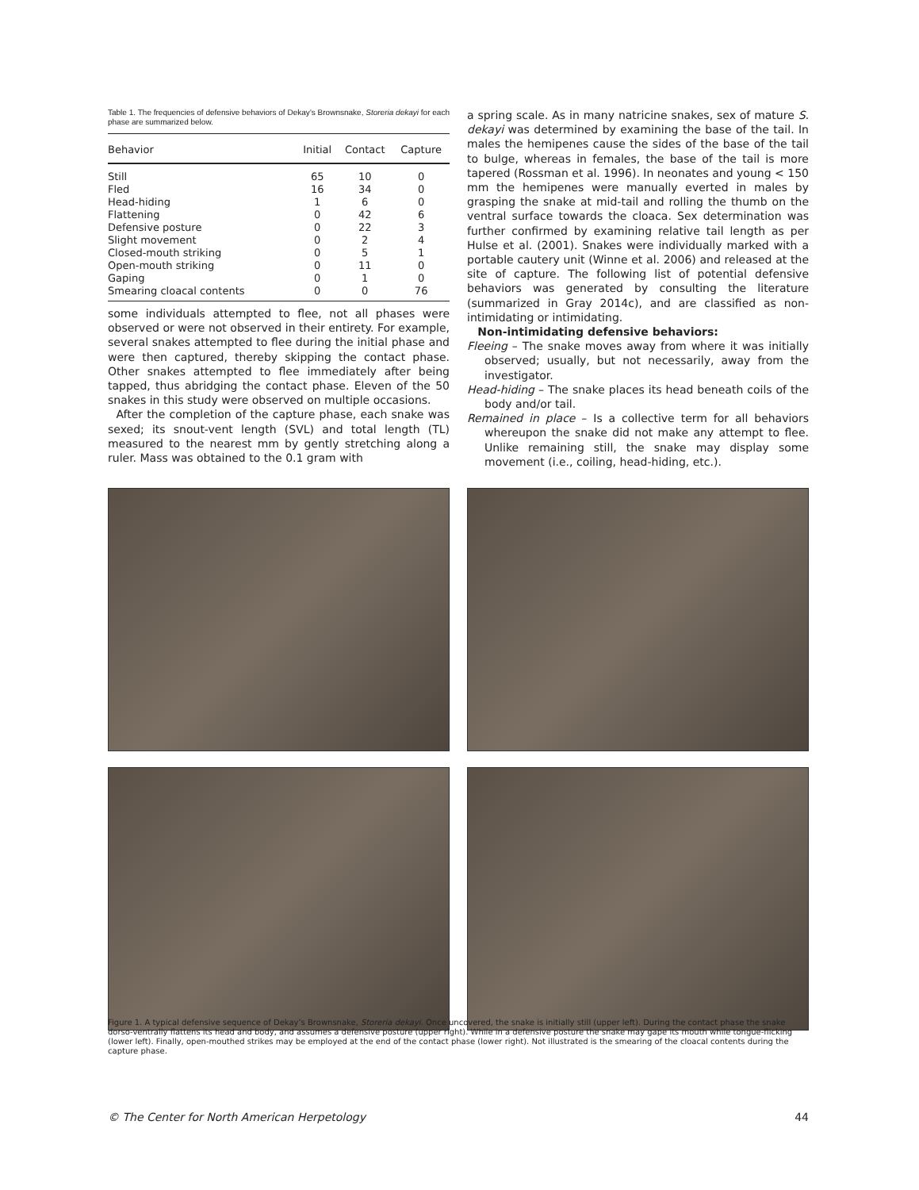Table 1. The frequencies of defensive behaviors of Dekay’s Brownsnake, Storeria dekayi for each phase are summarized below.
| Behavior | Initial | Contact | Capture |
| --- | --- | --- | --- |
| Still | 65 | 10 | 0 |
| Fled | 16 | 34 | 0 |
| Head-hiding | 1 | 6 | 0 |
| Flattening | 0 | 42 | 6 |
| Defensive posture | 0 | 22 | 3 |
| Slight movement | 0 | 2 | 4 |
| Closed-mouth striking | 0 | 5 | 1 |
| Open-mouth striking | 0 | 11 | 0 |
| Gaping | 0 | 1 | 0 |
| Smearing cloacal contents | 0 | 0 | 76 |
some individuals attempted to flee, not all phases were observed or were not observed in their entirety. For example, several snakes attempted to flee during the initial phase and were then captured, thereby skipping the contact phase. Other snakes attempted to flee immediately after being tapped, thus abridging the contact phase. Eleven of the 50 snakes in this study were observed on multiple occasions.
After the completion of the capture phase, each snake was sexed; its snout-vent length (SVL) and total length (TL) measured to the nearest mm by gently stretching along a ruler. Mass was obtained to the 0.1 gram with
a spring scale. As in many natricine snakes, sex of mature S. dekayi was determined by examining the base of the tail. In males the hemipenes cause the sides of the base of the tail to bulge, whereas in females, the base of the tail is more tapered (Rossman et al. 1996). In neonates and young < 150 mm the hemipenes were manually everted in males by grasping the snake at mid-tail and rolling the thumb on the ventral surface towards the cloaca. Sex determination was further confirmed by examining relative tail length as per Hulse et al. (2001). Snakes were individually marked with a portable cautery unit (Winne et al. 2006) and released at the site of capture. The following list of potential defensive behaviors was generated by consulting the literature (summarized in Gray 2014c), and are classified as non-intimidating or intimidating.
Non-intimidating defensive behaviors:
Fleeing – The snake moves away from where it was initially observed; usually, but not necessarily, away from the investigator.
Head-hiding – The snake places its head beneath coils of the body and/or tail.
Remained in place – Is a collective term for all behaviors whereupon the snake did not make any attempt to flee. Unlike remaining still, the snake may display some movement (i.e., coiling, head-hiding, etc.).
Figure 1. A typical defensive sequence of Dekay’s Brownsnake, Storeria dekayi. Once uncovered, the snake is initially still (upper left). During the contact phase the snake dorso-ventrally flattens its head and body, and assumes a defensive posture (upper right). While in a defensive posture the snake may gape its mouth while tongue-flicking (lower left). Finally, open-mouthed strikes may be employed at the end of the contact phase (lower right). Not illustrated is the smearing of the cloacal contents during the capture phase.
© The Center for North American Herpetology 44